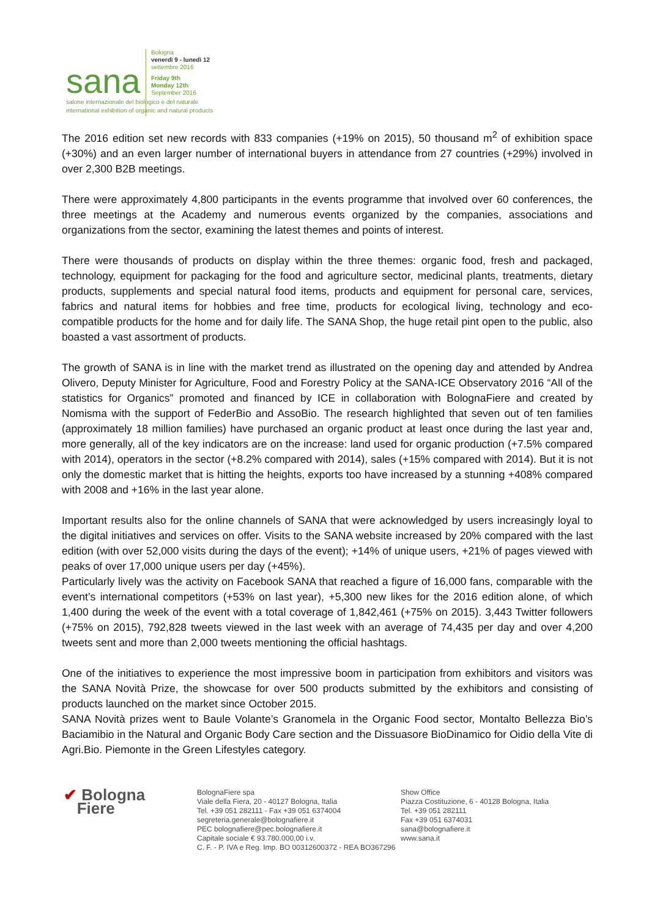sana
Bologna
venerdì 9 - lunedì 12
settembre 2016
Friday 9th
Monday 12th
September 2016
salone internazionale del biologico e del naturale
international exhibition of organic and natural products
The 2016 edition set new records with 833 companies (+19% on 2015), 50 thousand m<sup>2</sup> of exhibition space (+30%) and an even larger number of international buyers in attendance from 27 countries (+29%) involved in over 2,300 B2B meetings.
There were approximately 4,800 participants in the events programme that involved over 60 conferences, the three meetings at the Academy and numerous events organized by the companies, associations and organizations from the sector, examining the latest themes and points of interest.
There were thousands of products on display within the three themes: organic food, fresh and packaged, technology, equipment for packaging for the food and agriculture sector, medicinal plants, treatments, dietary products, supplements and special natural food items, products and equipment for personal care, services, fabrics and natural items for hobbies and free time, products for ecological living, technology and eco-compatible products for the home and for daily life. The SANA Shop, the huge retail pint open to the public, also boasted a vast assortment of products.
The growth of SANA is in line with the market trend as illustrated on the opening day and attended by Andrea Olivero, Deputy Minister for Agriculture, Food and Forestry Policy at the SANA-ICE Observatory 2016 “All of the statistics for Organics” promoted and financed by ICE in collaboration with BolognaFiere and created by Nomisma with the support of FederBio and AssoBio. The research highlighted that seven out of ten families (approximately 18 million families) have purchased an organic product at least once during the last year and, more generally, all of the key indicators are on the increase: land used for organic production (+7.5% compared with 2014), operators in the sector (+8.2% compared with 2014), sales (+15% compared with 2014). But it is not only the domestic market that is hitting the heights, exports too have increased by a stunning +408% compared with 2008 and +16% in the last year alone.
Important results also for the online channels of SANA that were acknowledged by users increasingly loyal to the digital initiatives and services on offer. Visits to the SANA website increased by 20% compared with the last edition (with over 52,000 visits during the days of the event); +14% of unique users, +21% of pages viewed with peaks of over 17,000 unique users per day (+45%).
Particularly lively was the activity on Facebook SANA that reached a figure of 16,000 fans, comparable with the event’s international competitors (+53% on last year), +5,300 new likes for the 2016 edition alone, of which 1,400 during the week of the event with a total coverage of 1,842,461 (+75% on 2015). 3,443 Twitter followers (+75% on 2015), 792,828 tweets viewed in the last week with an average of 74,435 per day and over 4,200 tweets sent and more than 2,000 tweets mentioning the official hashtags.
One of the initiatives to experience the most impressive boom in participation from exhibitors and visitors was the SANA Novità Prize, the showcase for over 500 products submitted by the exhibitors and consisting of products launched on the market since October 2015.
SANA Novità prizes went to Baule Volante’s Granomela in the Organic Food sector, Montalto Bellezza Bio’s Baciamibio in the Natural and Organic Body Care section and the Dissuasore BioDinamico for Oidio della Vite di Agri.Bio. Piemonte in the Green Lifestyles category.
✔ Bologna
Fiere
BolognaFiere spa
Viale della Fiera, 20 - 40127 Bologna, Italia
Tel. +39 051 282111 - Fax +39 051 6374004
segreteria.generale@bolognafiere.it
PEC bolognafiere@pec.bolognafiere.it
Capitale sociale € 93.780.000,00 i.v.
C. F. - P. IVA e Reg. Imp. BO 00312600372 - REA BO367296
Show Office
Piazza Costituzione, 6 - 40128 Bologna, Italia
Tel. +39 051 282111
Fax +39 051 6374031
sana@bolognafiere.it
www.sana.it